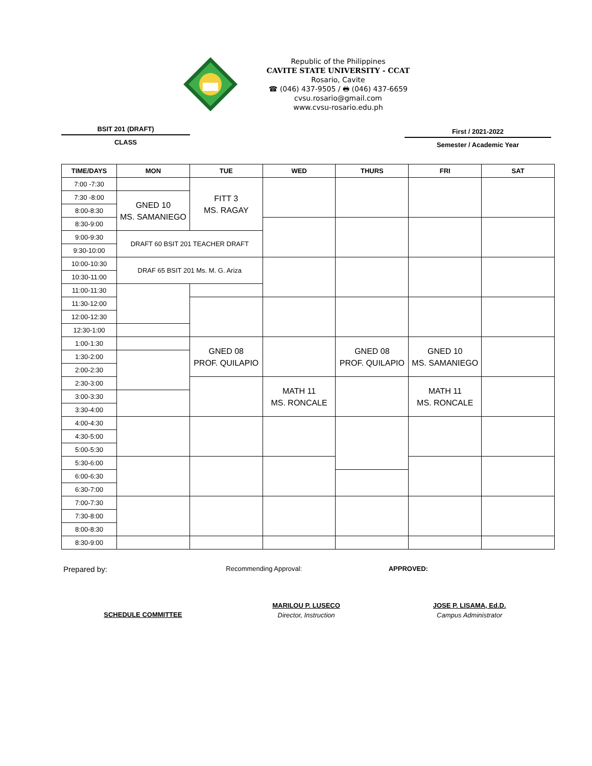Republic of the Philippines
CAVITE STATE UNIVERSITY - CCAT
Rosario, Cavite
☎ (046) 437-9505 / 🖶 (046) 437-6659
cvsu.rosario@gmail.com
www.cvsu-rosario.edu.ph
BSIT 201 (DRAFT)
CLASS
First / 2021-2022
Semester / Academic Year
| TIME/DAYS | MON | TUE | WED | THURS | FRI | SAT |
| --- | --- | --- | --- | --- | --- | --- |
| 7:00 -7:30 | | FITT 3 MS. RAGAY | | | | |
| 7:30 -8:00 | GNED 10 MS. SAMANIEGO | | | | | |
| 8:00-8:30 | | | | | | |
| 8:30-9:00 | | | | | | |
| 9:00-9:30 | DRAFT 60 BSIT 201 TEACHER DRAFT | | | | | |
| 9:30-10:00 | | | | | | |
| 10:00-10:30 | DRAF 65 BSIT 201 Ms. M. G. Ariza | | | | | |
| 10:30-11:00 | | | | | | |
| 11:00-11:30 | | | | | | |
| 11:30-12:00 | | | | | | |
| 12:00-12:30 | | | | | | |
| 12:30-1:00 | | | | | | |
| 1:00-1:30 | | GNED 08 PROF. QUILAPIO | | GNED 08 PROF. QUILAPIO | GNED 10 MS. SAMANIEGO | |
| 1:30-2:00 | | | | | | |
| 2:00-2:30 | | | | | | |
| 2:30-3:00 | | | MATH 11 MS. RONCALE | | MATH 11 MS. RONCALE | |
| 3:00-3:30 | | | | | | |
| 3:30-4:00 | | | | | | |
| 4:00-4:30 | | | | | | |
| 4:30-5:00 | | | | | | |
| 5:00-5:30 | | | | | | |
| 5:30-6:00 | | | | | | |
| 6:00-6:30 | | | | | | |
| 6:30-7:00 | | | | | | |
| 7:00-7:30 | | | | | | |
| 7:30-8:00 | | | | | | |
| 8:00-8:30 | | | | | | |
| 8:30-9:00 | | | | | | |
Prepared by:
Recommending Approval: APPROVED:
SCHEDULE COMMITTEE
MARILOU P. LUSECO
Director, Instruction
JOSE P. LISAMA, Ed.D.
Campus Administrator